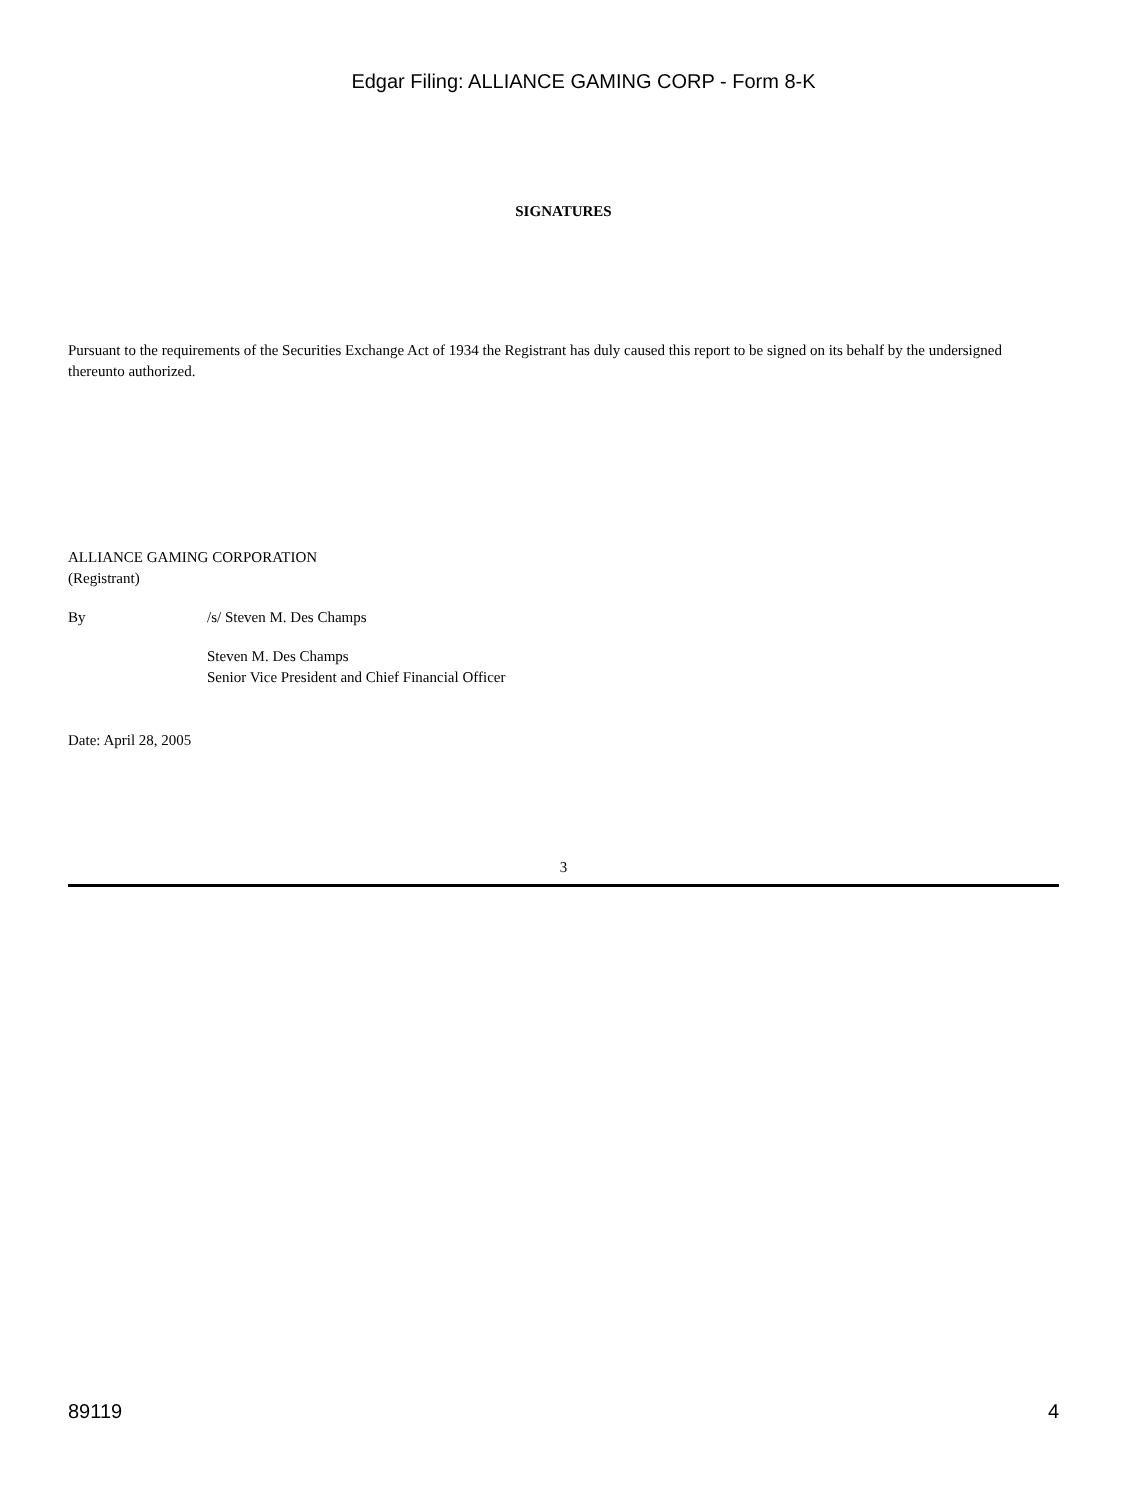Edgar Filing: ALLIANCE GAMING CORP - Form 8-K
SIGNATURES
Pursuant to the requirements of the Securities Exchange Act of 1934 the Registrant has duly caused this report to be signed on its behalf by the undersigned thereunto authorized.
ALLIANCE GAMING CORPORATION
(Registrant)
By /s/ Steven M. Des Champs
Steven M. Des Champs
Senior Vice President and Chief Financial Officer
Date: April 28, 2005
3
89119 4